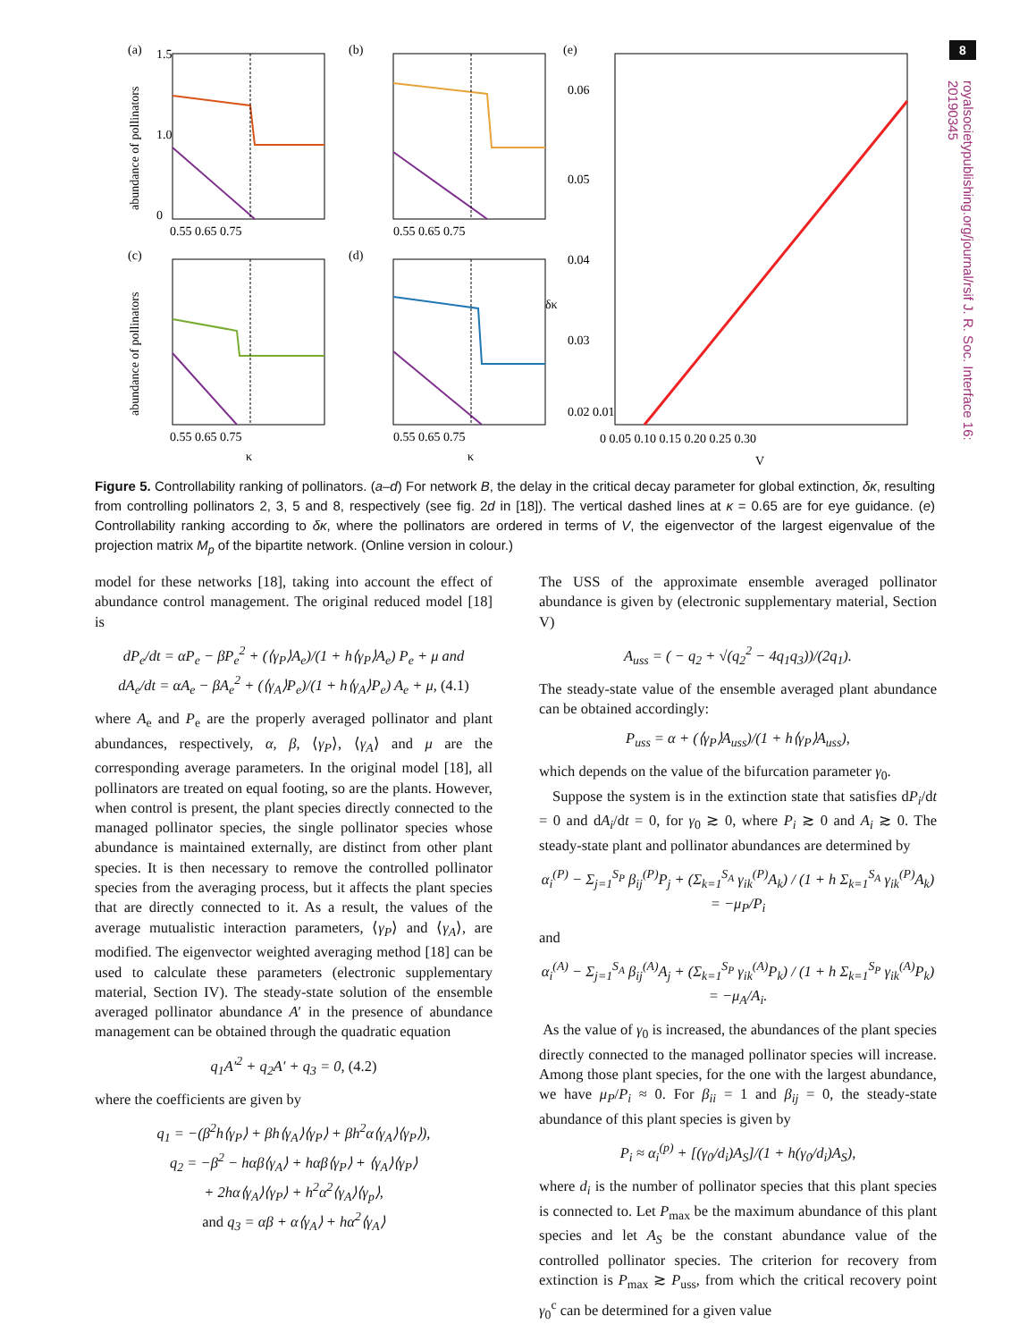8
royalsocietypublishing.org/journal/rsif J. R. Soc. Interface 16: 20190345
(a)
(b)
(e)
(c)
(d)
abundance of pollinators
abundance of pollinators
1.5
1.0
0
0.55 0.65 0.75
0.55 0.65 0.75
0.55 0.65 0.75
0.55 0.65 0.75
κ
κ
0.06
0.05
0.04
0.03
0.02 0.01
δκ
0 0.05 0.10 0.15 0.20 0.25 0.30
V
Figure 5. Controllability ranking of pollinators. (a–d) For network B, the delay in the critical decay parameter for global extinction, δκ, resulting from controlling pollinators 2, 3, 5 and 8, respectively (see fig. 2d in [18]). The vertical dashed lines at κ = 0.65 are for eye guidance. (e) Controllability ranking according to δκ, where the pollinators are ordered in terms of V, the eigenvector of the largest eigenvalue of the projection matrix M<sub>p</sub> of the bipartite network. (Online version in colour.)
model for these networks [18], taking into account the effect of abundance control management. The original reduced model [18] is
dP<sub>e</sub>/dt = αP<sub>e</sub> − βP<sub>e</sub><sup>2</sup> + (⟨γ<sub>P</sub>⟩A<sub>e</sub>)/(1 + h⟨γ<sub>P</sub>⟩A<sub>e</sub>) P<sub>e</sub> + μ and
dA<sub>e</sub>/dt = αA<sub>e</sub> − βA<sub>e</sub><sup>2</sup> + (⟨γ<sub>A</sub>⟩P<sub>e</sub>)/(1 + h⟨γ<sub>A</sub>⟩P<sub>e</sub>) A<sub>e</sub> + μ, (4.1)
where A<sub>e</sub> and P<sub>e</sub> are the properly averaged pollinator and plant abundances, respectively, α, β, ⟨γ<sub>P</sub>⟩, ⟨γ<sub>A</sub>⟩ and μ are the corresponding average parameters. In the original model [18], all pollinators are treated on equal footing, so are the plants. However, when control is present, the plant species directly connected to the managed pollinator species, the single pollinator species whose abundance is maintained externally, are distinct from other plant species. It is then necessary to remove the controlled pollinator species from the averaging process, but it affects the plant species that are directly connected to it. As a result, the values of the average mutualistic interaction parameters, ⟨γ<sub>P</sub>⟩ and ⟨γ<sub>A</sub>⟩, are modified. The eigenvector weighted averaging method [18] can be used to calculate these parameters (electronic supplementary material, Section IV). The steady-state solution of the ensemble averaged pollinator abundance A′ in the presence of abundance management can be obtained through the quadratic equation
q<sub>1</sub>A′<sup>2</sup> + q<sub>2</sub>A′ + q<sub>3</sub> = 0, (4.2)
where the coefficients are given by
q<sub>1</sub> = −(β<sup>2</sup>h⟨γ<sub>P</sub>⟩ + βh⟨γ<sub>A</sub>⟩⟨γ<sub>P</sub>⟩ + βh<sup>2</sup>α⟨γ<sub>A</sub>⟩⟨γ<sub>P</sub>⟩),
q<sub>2</sub> = −β<sup>2</sup> − hαβ⟨γ<sub>A</sub>⟩ + hαβ⟨γ<sub>P</sub>⟩ + ⟨γ<sub>A</sub>⟩⟨γ<sub>P</sub>⟩
+ 2hα⟨γ<sub>A</sub>⟩⟨γ<sub>P</sub>⟩ + h<sup>2</sup>α<sup>2</sup>⟨γ<sub>A</sub>⟩⟨γ<sub>p</sub>⟩,
and q<sub>3</sub> = αβ + α⟨γ<sub>A</sub>⟩ + hα<sup>2</sup>⟨γ<sub>A</sub>⟩
The USS of the approximate ensemble averaged pollinator abundance is given by (electronic supplementary material, Section V)
A<sub>uss</sub> = ( − q<sub>2</sub> + √(q<sub>2</sub><sup>2</sup> − 4q<sub>1</sub>q<sub>3</sub>))/(2q<sub>1</sub>).
The steady-state value of the ensemble averaged plant abundance can be obtained accordingly:
P<sub>uss</sub> = α + (⟨γ<sub>P</sub>⟩A<sub>uss</sub>)/(1 + h⟨γ<sub>P</sub>⟩A<sub>uss</sub>),
which depends on the value of the bifurcation parameter γ<sub>0</sub>.
Suppose the system is in the extinction state that satisfies dP<sub>i</sub>/dt = 0 and dA<sub>i</sub>/dt = 0, for γ<sub>0</sub> ≳ 0, where P<sub>i</sub> ≳ 0 and A<sub>i</sub> ≳ 0. The steady-state plant and pollinator abundances are determined by
α<sub>i</sub><sup>(P)</sup> − Σ<sub>j=1</sub><sup>S<sub>P</sub></sup> β<sub>ij</sub><sup>(P)</sup>P<sub>j</sub> + (Σ<sub>k=1</sub><sup>S<sub>A</sub></sup> γ<sub>ik</sub><sup>(P)</sup>A<sub>k</sub>) / (1 + h Σ<sub>k=1</sub><sup>S<sub>A</sub></sup> γ<sub>ik</sub><sup>(P)</sup>A<sub>k</sub>) = −μ<sub>P</sub>/P<sub>i</sub>
and
α<sub>i</sub><sup>(A)</sup> − Σ<sub>j=1</sub><sup>S<sub>A</sub></sup> β<sub>ij</sub><sup>(A)</sup>A<sub>j</sub> + (Σ<sub>k=1</sub><sup>S<sub>P</sub></sup> γ<sub>ik</sub><sup>(A)</sup>P<sub>k</sub>) / (1 + h Σ<sub>k=1</sub><sup>S<sub>P</sub></sup> γ<sub>ik</sub><sup>(A)</sup>P<sub>k</sub>) = −μ<sub>A</sub>/A<sub>i</sub>.
As the value of γ<sub>0</sub> is increased, the abundances of the plant species directly connected to the managed pollinator species will increase. Among those plant species, for the one with the largest abundance, we have μ<sub>P</sub>/P<sub>i</sub> ≈ 0. For β<sub>ii</sub> = 1 and β<sub>ij</sub> = 0, the steady-state abundance of this plant species is given by
P<sub>i</sub> ≈ α<sub>i</sub><sup>(p)</sup> + [(γ<sub>0</sub>/d<sub>i</sub>)A<sub>S</sub>]/(1 + h(γ<sub>0</sub>/d<sub>i</sub>)A<sub>S</sub>),
where d<sub>i</sub> is the number of pollinator species that this plant species is connected to. Let P<sub>max</sub> be the maximum abundance of this plant species and let A<sub>S</sub> be the constant abundance value of the controlled pollinator species. The criterion for recovery from extinction is P<sub>max</sub> ≳ P<sub>uss</sub>, from which the critical recovery point γ<sub>0</sub><sup>c</sup> can be determined for a given value